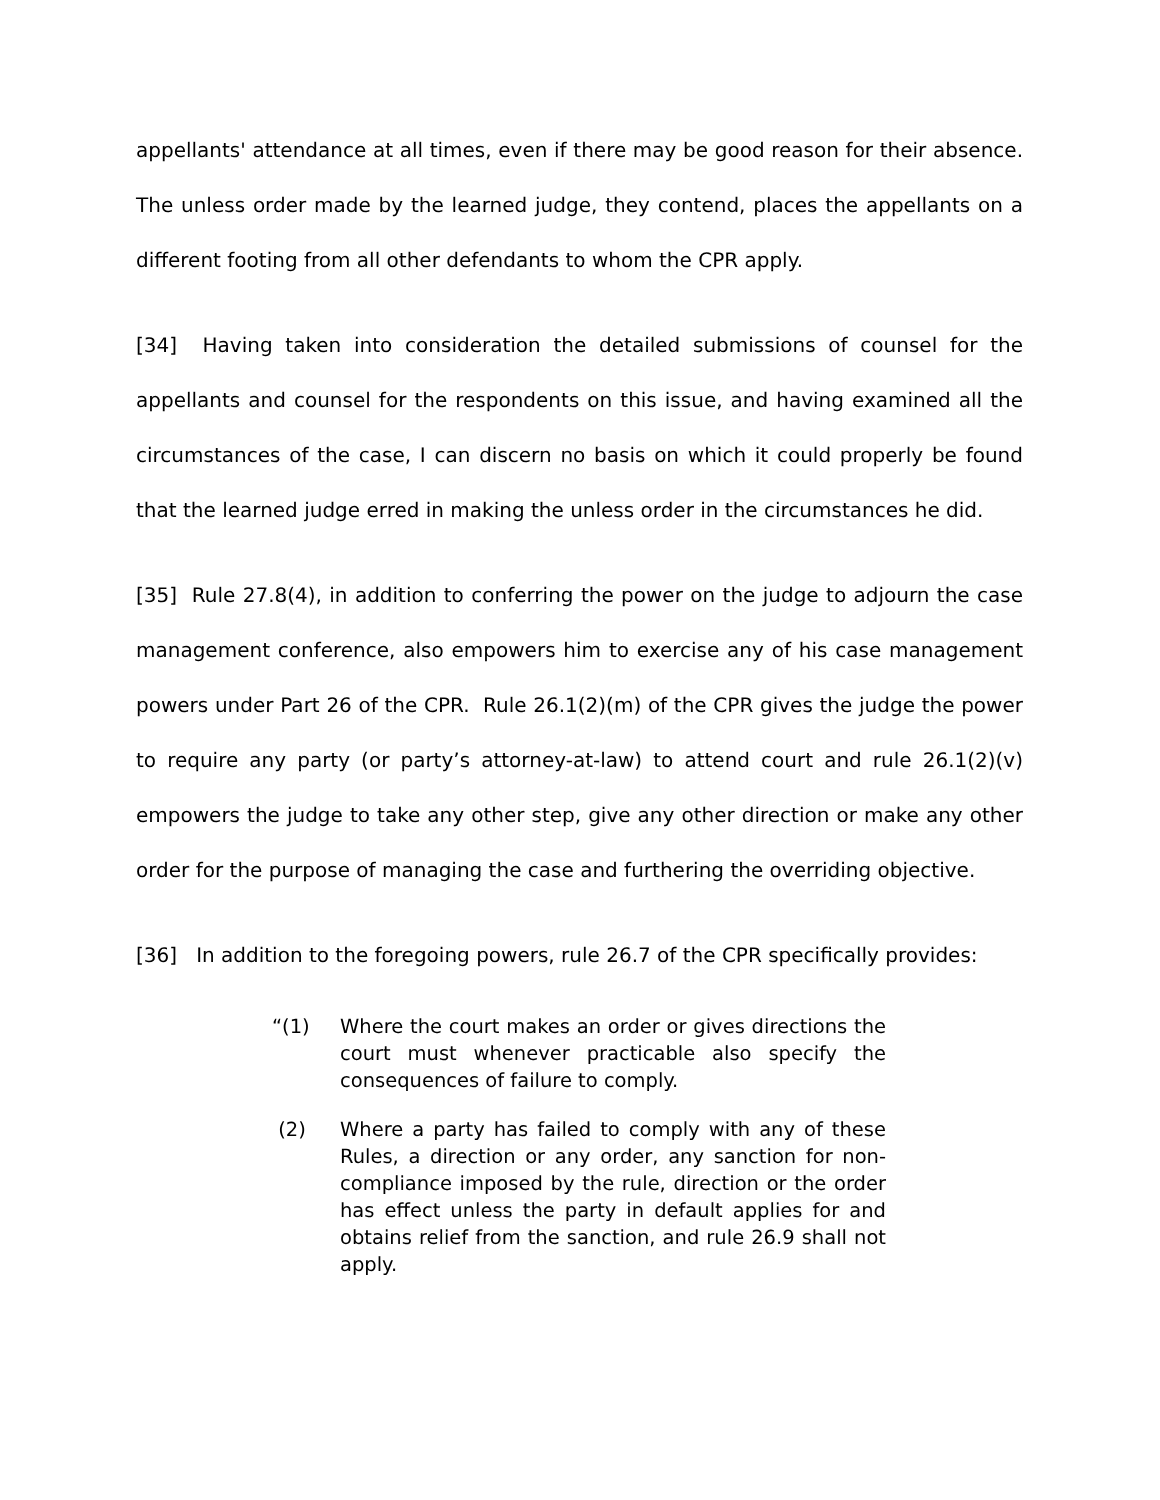appellants' attendance at all times, even if there may be good reason for their absence. The unless order made by the learned judge, they contend, places the appellants on a different footing from all other defendants to whom the CPR apply.
[34] Having taken into consideration the detailed submissions of counsel for the appellants and counsel for the respondents on this issue, and having examined all the circumstances of the case, I can discern no basis on which it could properly be found that the learned judge erred in making the unless order in the circumstances he did.
[35] Rule 27.8(4), in addition to conferring the power on the judge to adjourn the case management conference, also empowers him to exercise any of his case management powers under Part 26 of the CPR. Rule 26.1(2)(m) of the CPR gives the judge the power to require any party (or party’s attorney-at-law) to attend court and rule 26.1(2)(v) empowers the judge to take any other step, give any other direction or make any other order for the purpose of managing the case and furthering the overriding objective.
[36] In addition to the foregoing powers, rule 26.7 of the CPR specifically provides:
“(1) Where the court makes an order or gives directions the court must whenever practicable also specify the consequences of failure to comply.
(2) Where a party has failed to comply with any of these Rules, a direction or any order, any sanction for non-compliance imposed by the rule, direction or the order has effect unless the party in default applies for and obtains relief from the sanction, and rule 26.9 shall not apply.